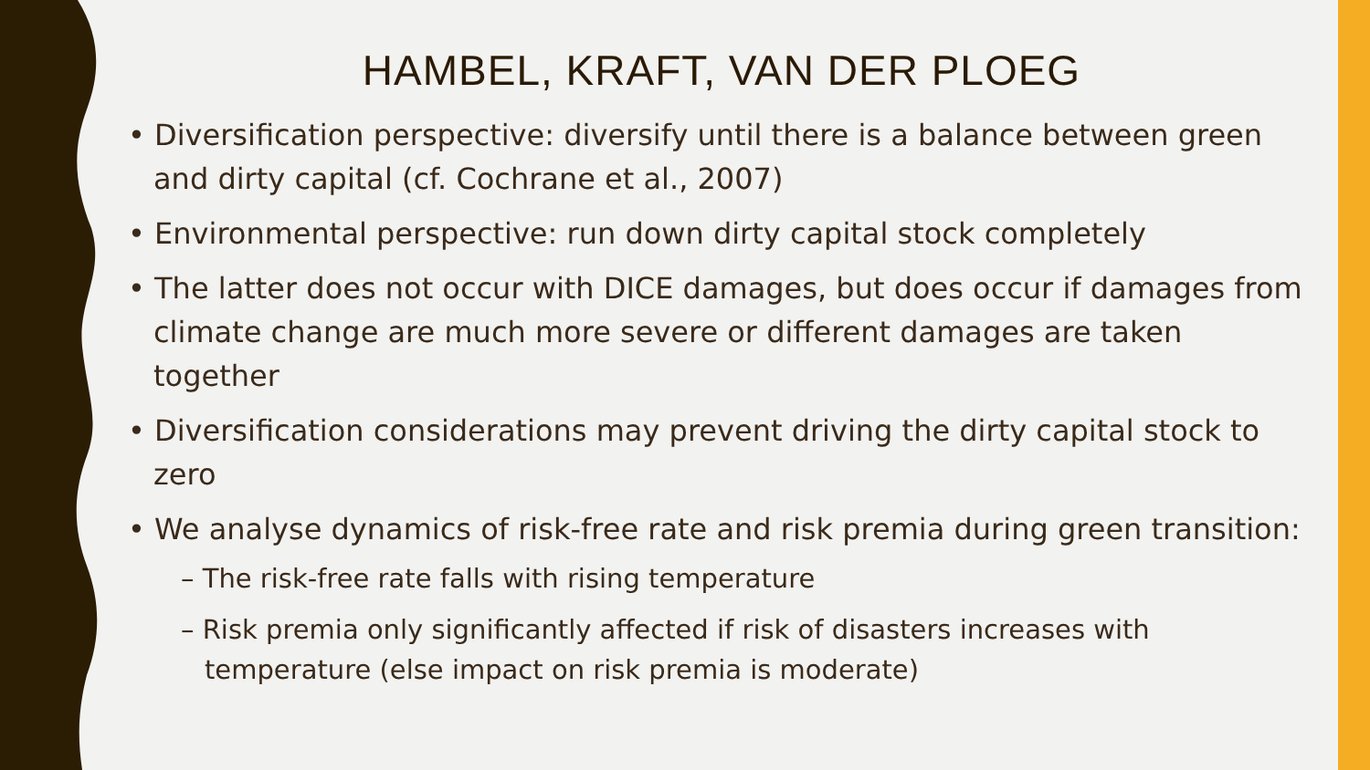HAMBEL, KRAFT, VAN DER PLOEG
• Diversification perspective: diversify until there is a balance between green and dirty capital (cf. Cochrane et al., 2007)
• Environmental perspective: run down dirty capital stock completely
• The latter does not occur with DICE damages, but does occur if damages from climate change are much more severe or different damages are taken together
• Diversification considerations may prevent driving the dirty capital stock to zero
• We analyse dynamics of risk-free rate and risk premia during green transition:
– The risk-free rate falls with rising temperature
– Risk premia only significantly affected if risk of disasters increases with temperature (else impact on risk premia is moderate)